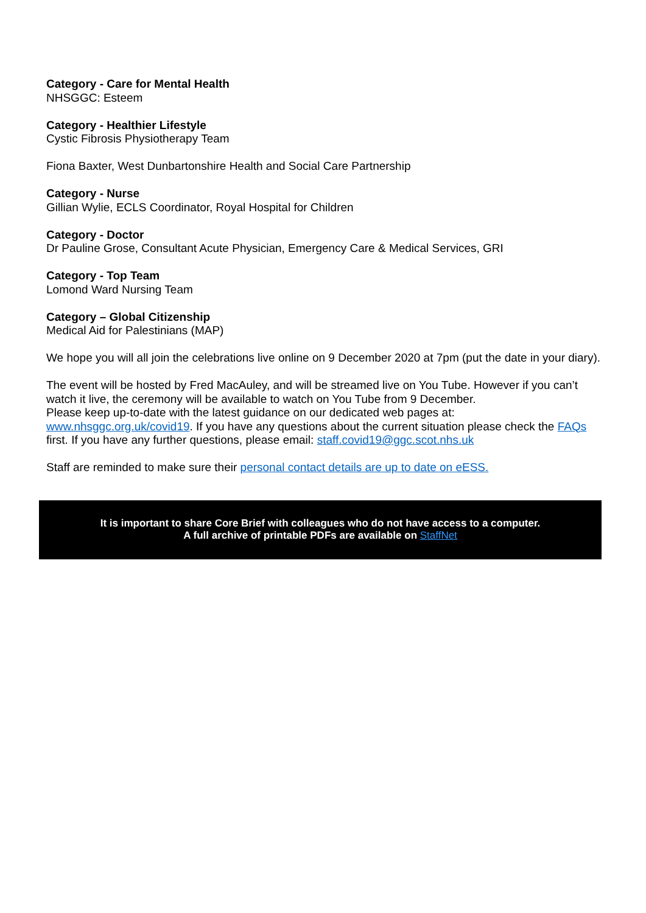Category - Care for Mental Health
NHSGGC: Esteem
Category - Healthier Lifestyle
Cystic Fibrosis Physiotherapy Team
Fiona Baxter, West Dunbartonshire Health and Social Care Partnership
Category - Nurse
Gillian Wylie, ECLS Coordinator, Royal Hospital for Children
Category - Doctor
Dr Pauline Grose, Consultant Acute Physician, Emergency Care & Medical Services, GRI
Category - Top Team
Lomond Ward Nursing Team
Category – Global Citizenship
Medical Aid for Palestinians (MAP)
We hope you will all join the celebrations live online on 9 December 2020 at 7pm (put the date in your diary).
The event will be hosted by Fred MacAuley, and will be streamed live on You Tube. However if you can’t watch it live, the ceremony will be available to watch on You Tube from 9 December.
Please keep up-to-date with the latest guidance on our dedicated web pages at:
www.nhsggc.org.uk/covid19. If you have any questions about the current situation please check the FAQs first. If you have any further questions, please email: staff.covid19@ggc.scot.nhs.uk
Staff are reminded to make sure their personal contact details are up to date on eESS.
It is important to share Core Brief with colleagues who do not have access to a computer.
A full archive of printable PDFs are available on StaffNet